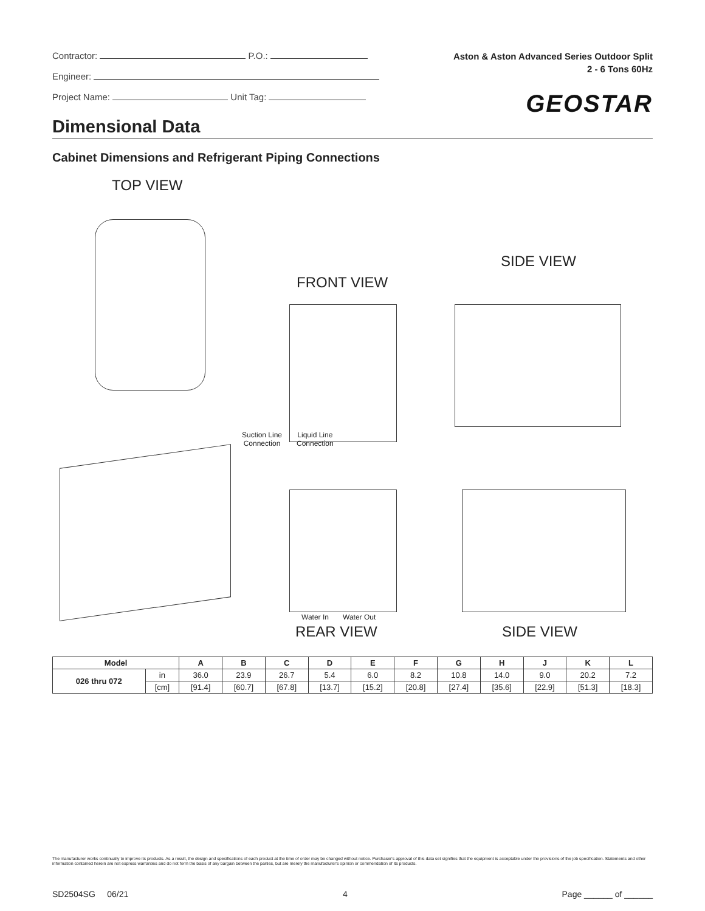Contractor: P.O.:
Engineer:
Project Name: Unit Tag:
Aston & Aston Advanced Series Outdoor Split
2 - 6 Tons 60Hz
GEOSTAR
Dimensional Data
Cabinet Dimensions and Refrigerant Piping Connections
TOP VIEW
FRONT VIEW
Suction Line
Connection
Liquid Line
Connection
SIDE VIEW
Water In Water Out
REAR VIEW SIDE VIEW
| Model | | A | B | C | D | E | F | G | H | J | K | L |
| --- | --- | --- | --- | --- | --- | --- | --- | --- | --- | --- | --- | --- |
| 026 thru 072 | in | 36.0 | 23.9 | 26.7 | 5.4 | 6.0 | 8.2 | 10.8 | 14.0 | 9.0 | 20.2 | 7.2 |
| | [cm] | [91.4] | [60.7] | [67.8] | [13.7] | [15.2] | [20.8] | [27.4] | [35.6] | [22.9] | [51.3] | [18.3] |
The manufacturer works continually to improve its products. As a result, the design and specifications of each product at the time of order may be changed without notice. Purchaser's approval of this data set signifies that the equipment is acceptable under the provisions of the job specification. Statements and other information contained herein are not express warranties and do not form the basis of any bargain between the parties, but are merely the manufacturer's opinion or commendation of its products.
SD2504SG 06/21 4 Page ______ of ______